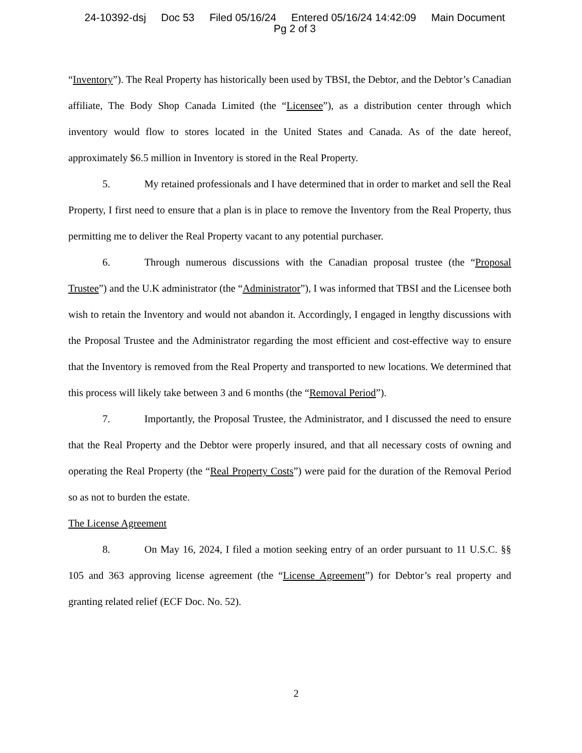24-10392-dsj Doc 53 Filed 05/16/24 Entered 05/16/24 14:42:09 Main Document
Pg 2 of 3
“Inventory”). The Real Property has historically been used by TBSI, the Debtor, and the Debtor’s Canadian affiliate, The Body Shop Canada Limited (the “Licensee”), as a distribution center through which inventory would flow to stores located in the United States and Canada. As of the date hereof, approximately $6.5 million in Inventory is stored in the Real Property.
5. My retained professionals and I have determined that in order to market and sell the Real Property, I first need to ensure that a plan is in place to remove the Inventory from the Real Property, thus permitting me to deliver the Real Property vacant to any potential purchaser.
6. Through numerous discussions with the Canadian proposal trustee (the “Proposal Trustee”) and the U.K administrator (the “Administrator”), I was informed that TBSI and the Licensee both wish to retain the Inventory and would not abandon it. Accordingly, I engaged in lengthy discussions with the Proposal Trustee and the Administrator regarding the most efficient and cost-effective way to ensure that the Inventory is removed from the Real Property and transported to new locations. We determined that this process will likely take between 3 and 6 months (the “Removal Period”).
7. Importantly, the Proposal Trustee, the Administrator, and I discussed the need to ensure that the Real Property and the Debtor were properly insured, and that all necessary costs of owning and operating the Real Property (the “Real Property Costs”) were paid for the duration of the Removal Period so as not to burden the estate.
The License Agreement
8. On May 16, 2024, I filed a motion seeking entry of an order pursuant to 11 U.S.C. §§ 105 and 363 approving license agreement (the “License Agreement”) for Debtor’s real property and granting related relief (ECF Doc. No. 52).
2